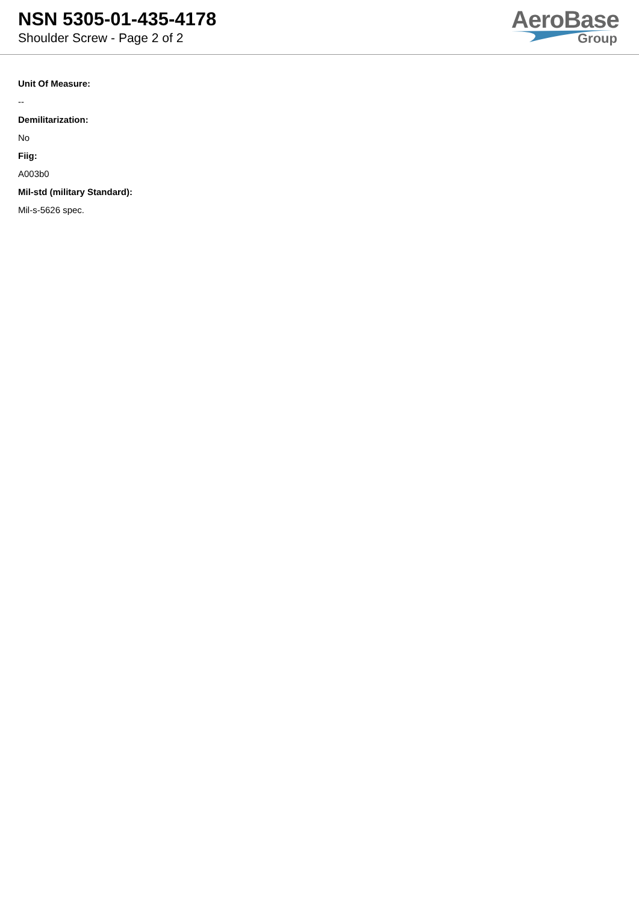NSN 5305-01-435-4178
Shoulder Screw - Page 2 of 2
AeroBase
Group
Unit Of Measure:
--
Demilitarization:
No
Fiig:
A003b0
Mil-std (military Standard):
Mil-s-5626 spec.